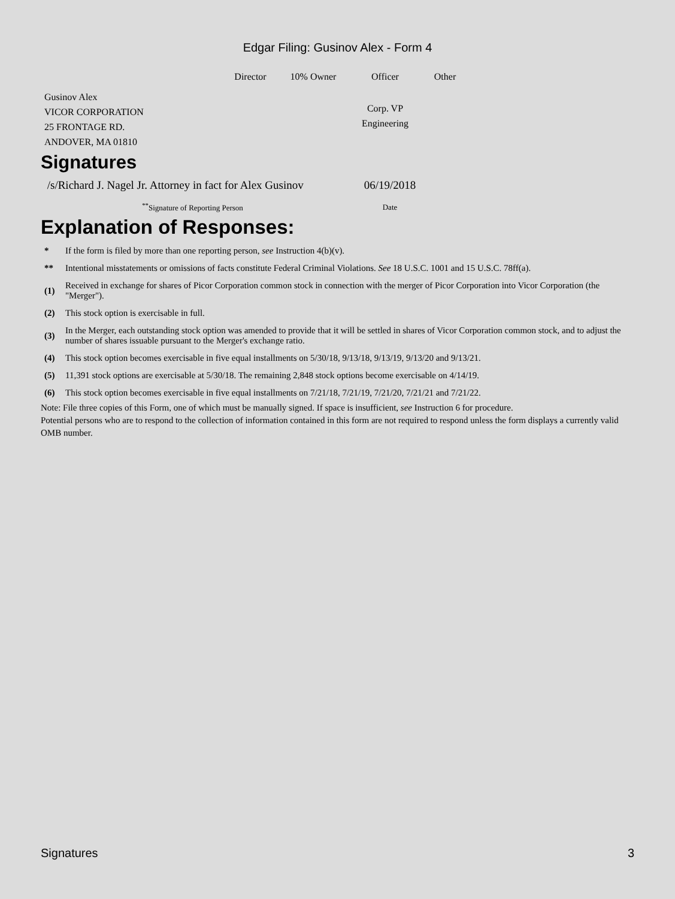Edgar Filing: Gusinov Alex - Form 4
| | Director | 10% Owner | Officer | Other | |
| --- | --- | --- | --- | --- | --- |
| Gusinov Alex VICOR CORPORATION 25 FRONTAGE RD. ANDOVER, MA 01810 | | | Corp. VP Engineering | | |
Signatures
| /s/Richard J. Nagel Jr. Attorney in fact for Alex Gusinov | 06/19/2018 | |
| <sup>**</sup> Signature of Reporting Person | Date | |
Explanation of Responses:
| * | If the form is filed by more than one reporting person, see Instruction 4(b)(v). |
| ** | Intentional misstatements or omissions of facts constitute Federal Criminal Violations. See 18 U.S.C. 1001 and 15 U.S.C. 78ff(a). |
| (1) | Received in exchange for shares of Picor Corporation common stock in connection with the merger of Picor Corporation into Vicor Corporation (the "Merger"). |
| (2) | This stock option is exercisable in full. |
| (3) | In the Merger, each outstanding stock option was amended to provide that it will be settled in shares of Vicor Corporation common stock, and to adjust the number of shares issuable pursuant to the Merger's exchange ratio. |
| (4) | This stock option becomes exercisable in five equal installments on 5/30/18, 9/13/18, 9/13/19, 9/13/20 and 9/13/21. |
| (5) | 11,391 stock options are exercisable at 5/30/18. The remaining 2,848 stock options become exercisable on 4/14/19. |
| (6) | This stock option becomes exercisable in five equal installments on 7/21/18, 7/21/19, 7/21/20, 7/21/21 and 7/21/22. |
Note: File three copies of this Form, one of which must be manually signed. If space is insufficient, see Instruction 6 for procedure.
Potential persons who are to respond to the collection of information contained in this form are not required to respond unless the form displays a currently valid OMB number.
Signatures 3